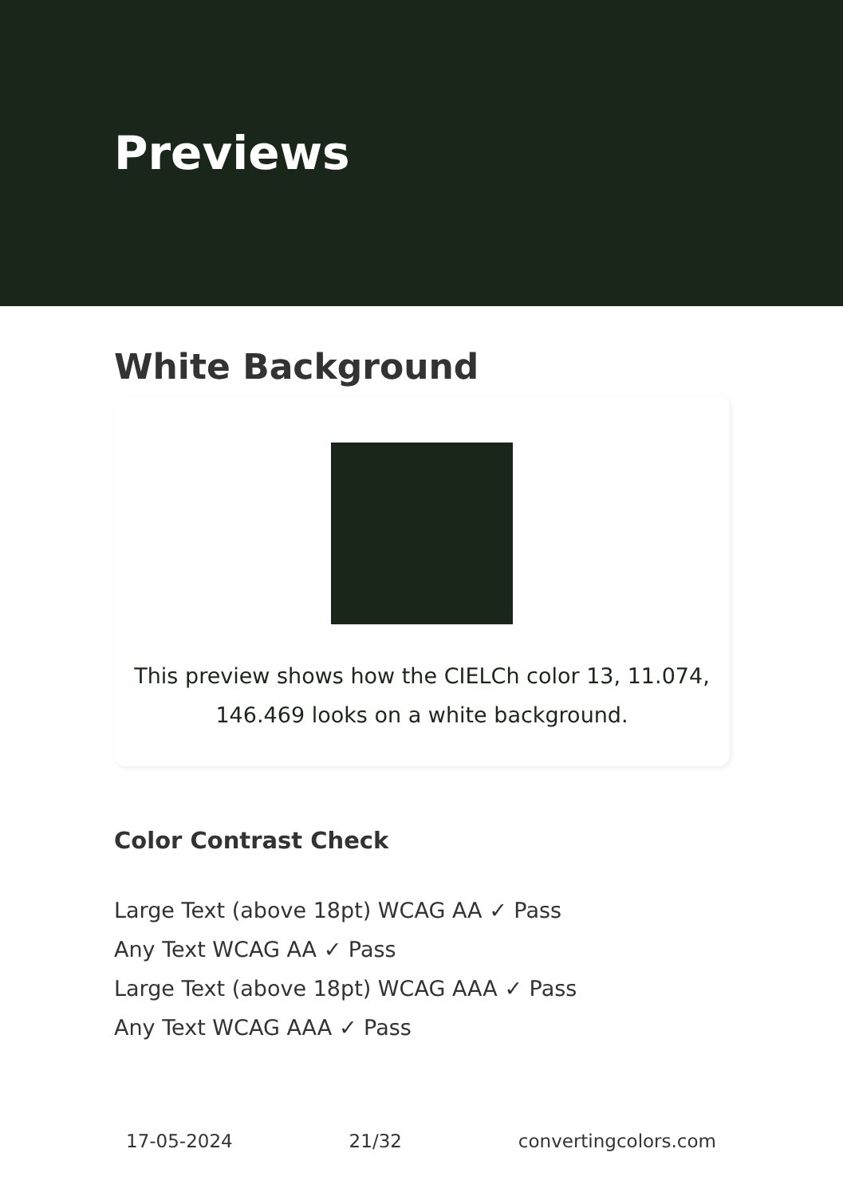Previews
White Background
This preview shows how the CIELCh color 13, 11.074, 146.469 looks on a white background.
Color Contrast Check
Large Text (above 18pt) WCAG AA ✓ Pass
Any Text WCAG AA ✓ Pass
Large Text (above 18pt) WCAG AAA ✓ Pass
Any Text WCAG AAA ✓ Pass
17-05-2024 21/32 convertingcolors.com